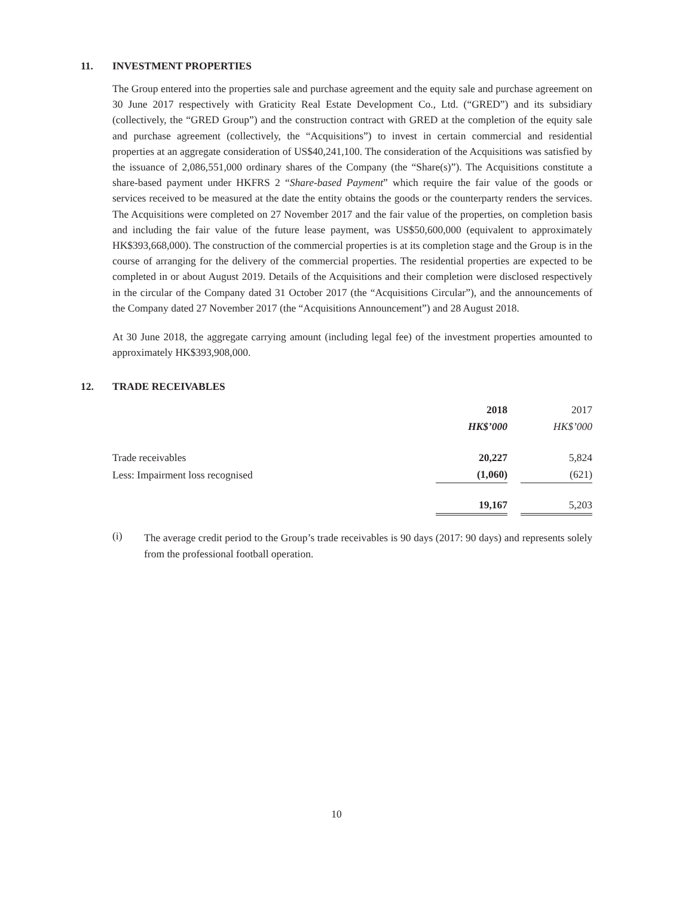11. INVESTMENT PROPERTIES
The Group entered into the properties sale and purchase agreement and the equity sale and purchase agreement on 30 June 2017 respectively with Graticity Real Estate Development Co., Ltd. (“GRED”) and its subsidiary (collectively, the “GRED Group”) and the construction contract with GRED at the completion of the equity sale and purchase agreement (collectively, the “Acquisitions”) to invest in certain commercial and residential properties at an aggregate consideration of US$40,241,100. The consideration of the Acquisitions was satisfied by the issuance of 2,086,551,000 ordinary shares of the Company (the “Share(s)”). The Acquisitions constitute a share-based payment under HKFRS 2 “Share-based Payment” which require the fair value of the goods or services received to be measured at the date the entity obtains the goods or the counterparty renders the services. The Acquisitions were completed on 27 November 2017 and the fair value of the properties, on completion basis and including the fair value of the future lease payment, was US$50,600,000 (equivalent to approximately HK$393,668,000). The construction of the commercial properties is at its completion stage and the Group is in the course of arranging for the delivery of the commercial properties. The residential properties are expected to be completed in or about August 2019. Details of the Acquisitions and their completion were disclosed respectively in the circular of the Company dated 31 October 2017 (the “Acquisitions Circular”), and the announcements of the Company dated 27 November 2017 (the “Acquisitions Announcement”) and 28 August 2018.
At 30 June 2018, the aggregate carrying amount (including legal fee) of the investment properties amounted to approximately HK$393,908,000.
12. TRADE RECEIVABLES
| | 2018 | | 2017 |
| | HK$’000 | | HK$’000 |
| Trade receivables | 20,227 | | 5,824 |
| Less: Impairment loss recognised | (1,060) | | (621) |
| | 19,167 | | 5,203 |
(i)
The average credit period to the Group’s trade receivables is 90 days (2017: 90 days) and represents solely from the professional football operation.
10